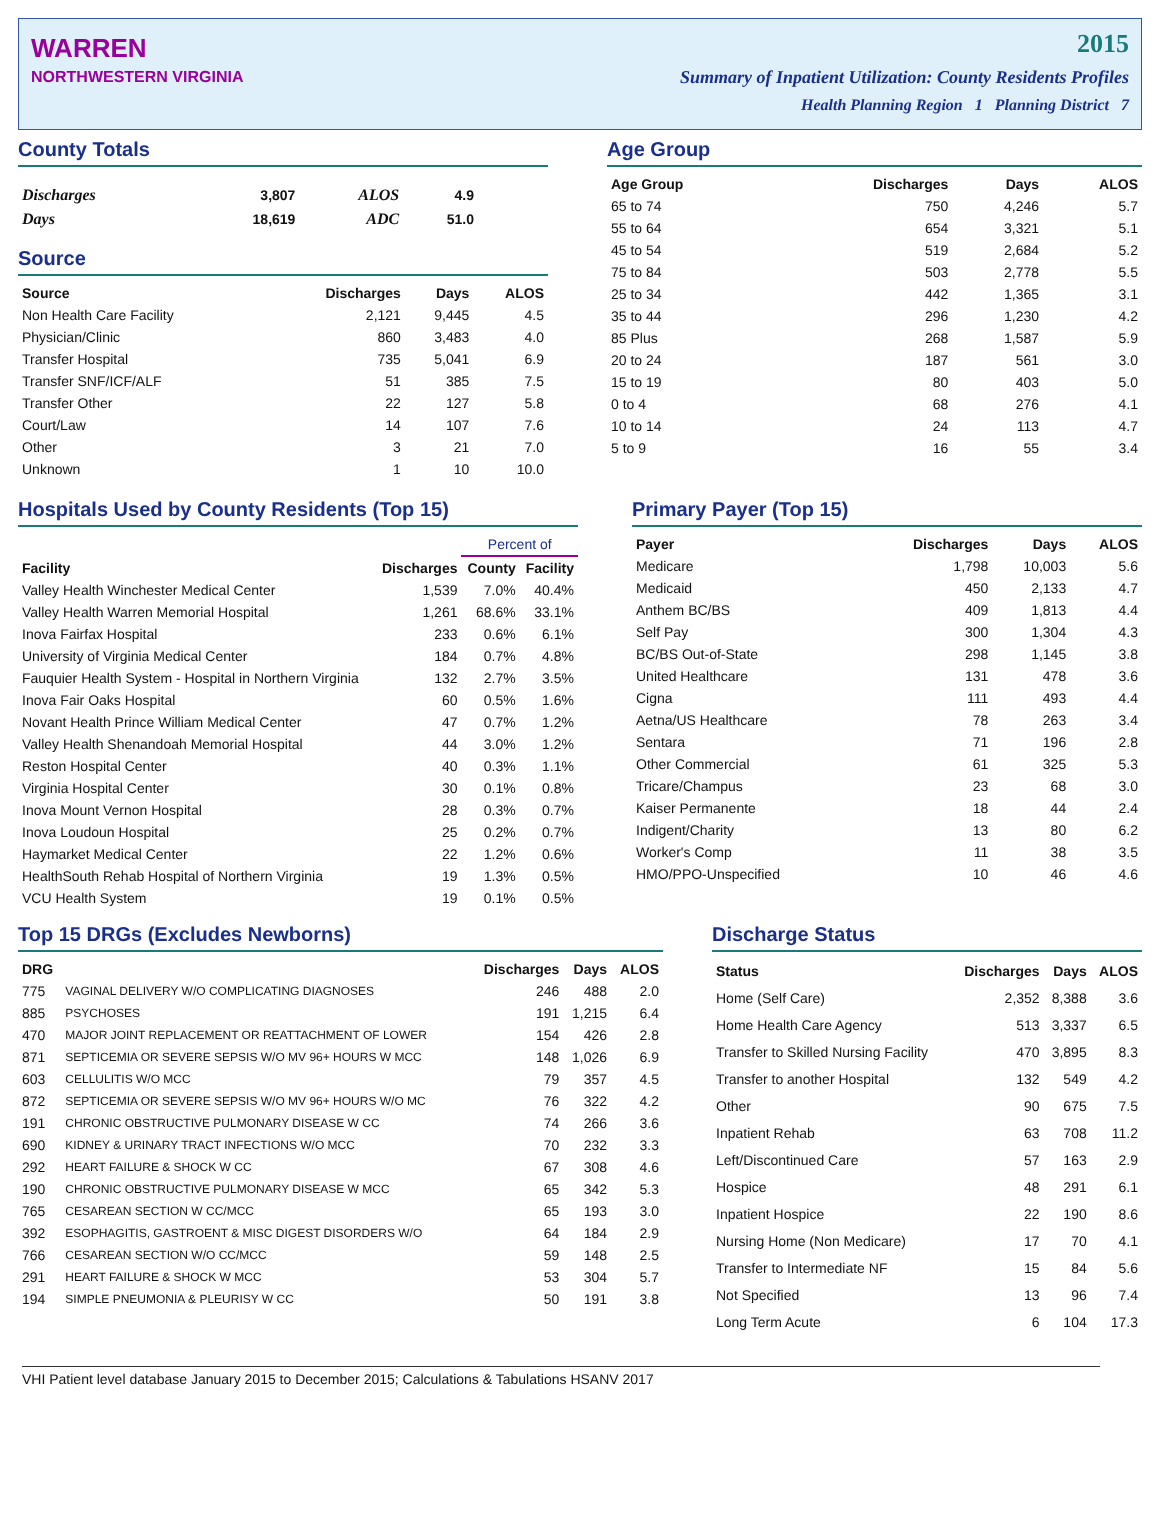WARREN
NORTHWESTERN VIRGINIA
2015
Summary of Inpatient Utilization: County Residents Profiles
Health Planning Region 1 Planning District 7
County Totals
| Discharges | 3,807 | ALOS | 4.9 |
| Days | 18,619 | ADC | 51.0 |
Source
| Source | Discharges | Days | ALOS |
| --- | --- | --- | --- |
| Non Health Care Facility | 2,121 | 9,445 | 4.5 |
| Physician/Clinic | 860 | 3,483 | 4.0 |
| Transfer Hospital | 735 | 5,041 | 6.9 |
| Transfer SNF/ICF/ALF | 51 | 385 | 7.5 |
| Transfer Other | 22 | 127 | 5.8 |
| Court/Law | 14 | 107 | 7.6 |
| Other | 3 | 21 | 7.0 |
| Unknown | 1 | 10 | 10.0 |
Age Group
| Age Group | Discharges | Days | ALOS |
| --- | --- | --- | --- |
| 65 to 74 | 750 | 4,246 | 5.7 |
| 55 to 64 | 654 | 3,321 | 5.1 |
| 45 to 54 | 519 | 2,684 | 5.2 |
| 75 to 84 | 503 | 2,778 | 5.5 |
| 25 to 34 | 442 | 1,365 | 3.1 |
| 35 to 44 | 296 | 1,230 | 4.2 |
| 85 Plus | 268 | 1,587 | 5.9 |
| 20 to 24 | 187 | 561 | 3.0 |
| 15 to 19 | 80 | 403 | 5.0 |
| 0 to 4 | 68 | 276 | 4.1 |
| 10 to 14 | 24 | 113 | 4.7 |
| 5 to 9 | 16 | 55 | 3.4 |
Hospitals Used by County Residents (Top 15)
| | | Percent of | |
| --- | --- | --- | --- |
| Facility | Discharges | County | Facility |
| Valley Health Winchester Medical Center | 1,539 | 7.0% | 40.4% |
| Valley Health Warren Memorial Hospital | 1,261 | 68.6% | 33.1% |
| Inova Fairfax Hospital | 233 | 0.6% | 6.1% |
| University of Virginia Medical Center | 184 | 0.7% | 4.8% |
| Fauquier Health System - Hospital in Northern Virginia | 132 | 2.7% | 3.5% |
| Inova Fair Oaks Hospital | 60 | 0.5% | 1.6% |
| Novant Health Prince William Medical Center | 47 | 0.7% | 1.2% |
| Valley Health Shenandoah Memorial Hospital | 44 | 3.0% | 1.2% |
| Reston Hospital Center | 40 | 0.3% | 1.1% |
| Virginia Hospital Center | 30 | 0.1% | 0.8% |
| Inova Mount Vernon Hospital | 28 | 0.3% | 0.7% |
| Inova Loudoun Hospital | 25 | 0.2% | 0.7% |
| Haymarket Medical Center | 22 | 1.2% | 0.6% |
| HealthSouth Rehab Hospital of Northern Virginia | 19 | 1.3% | 0.5% |
| VCU Health System | 19 | 0.1% | 0.5% |
Primary Payer (Top 15)
| Payer | Discharges | Days | ALOS |
| --- | --- | --- | --- |
| Medicare | 1,798 | 10,003 | 5.6 |
| Medicaid | 450 | 2,133 | 4.7 |
| Anthem BC/BS | 409 | 1,813 | 4.4 |
| Self Pay | 300 | 1,304 | 4.3 |
| BC/BS Out-of-State | 298 | 1,145 | 3.8 |
| United Healthcare | 131 | 478 | 3.6 |
| Cigna | 111 | 493 | 4.4 |
| Aetna/US Healthcare | 78 | 263 | 3.4 |
| Sentara | 71 | 196 | 2.8 |
| Other Commercial | 61 | 325 | 5.3 |
| Tricare/Champus | 23 | 68 | 3.0 |
| Kaiser Permanente | 18 | 44 | 2.4 |
| Indigent/Charity | 13 | 80 | 6.2 |
| Worker's Comp | 11 | 38 | 3.5 |
| HMO/PPO-Unspecified | 10 | 46 | 4.6 |
Top 15 DRGs (Excludes Newborns)
| DRG | | Discharges | Days | ALOS |
| --- | --- | --- | --- | --- |
| 775 | VAGINAL DELIVERY W/O COMPLICATING DIAGNOSES | 246 | 488 | 2.0 |
| 885 | PSYCHOSES | 191 | 1,215 | 6.4 |
| 470 | MAJOR JOINT REPLACEMENT OR REATTACHMENT OF LOWER | 154 | 426 | 2.8 |
| 871 | SEPTICEMIA OR SEVERE SEPSIS W/O MV 96+ HOURS W MCC | 148 | 1,026 | 6.9 |
| 603 | CELLULITIS W/O MCC | 79 | 357 | 4.5 |
| 872 | SEPTICEMIA OR SEVERE SEPSIS W/O MV 96+ HOURS W/O MC | 76 | 322 | 4.2 |
| 191 | CHRONIC OBSTRUCTIVE PULMONARY DISEASE W CC | 74 | 266 | 3.6 |
| 690 | KIDNEY & URINARY TRACT INFECTIONS W/O MCC | 70 | 232 | 3.3 |
| 292 | HEART FAILURE & SHOCK W CC | 67 | 308 | 4.6 |
| 190 | CHRONIC OBSTRUCTIVE PULMONARY DISEASE W MCC | 65 | 342 | 5.3 |
| 765 | CESAREAN SECTION W CC/MCC | 65 | 193 | 3.0 |
| 392 | ESOPHAGITIS, GASTROENT & MISC DIGEST DISORDERS W/O | 64 | 184 | 2.9 |
| 766 | CESAREAN SECTION W/O CC/MCC | 59 | 148 | 2.5 |
| 291 | HEART FAILURE & SHOCK W MCC | 53 | 304 | 5.7 |
| 194 | SIMPLE PNEUMONIA & PLEURISY W CC | 50 | 191 | 3.8 |
Discharge Status
| Status | Discharges | Days | ALOS |
| --- | --- | --- | --- |
| Home (Self Care) | 2,352 | 8,388 | 3.6 |
| Home Health Care Agency | 513 | 3,337 | 6.5 |
| Transfer to Skilled Nursing Facility | 470 | 3,895 | 8.3 |
| Transfer to another Hospital | 132 | 549 | 4.2 |
| Other | 90 | 675 | 7.5 |
| Inpatient Rehab | 63 | 708 | 11.2 |
| Left/Discontinued Care | 57 | 163 | 2.9 |
| Hospice | 48 | 291 | 6.1 |
| Inpatient Hospice | 22 | 190 | 8.6 |
| Nursing Home (Non Medicare) | 17 | 70 | 4.1 |
| Transfer to Intermediate NF | 15 | 84 | 5.6 |
| Not Specified | 13 | 96 | 7.4 |
| Long Term Acute | 6 | 104 | 17.3 |
VHI Patient level database January 2015 to December 2015; Calculations & Tabulations HSANV 2017